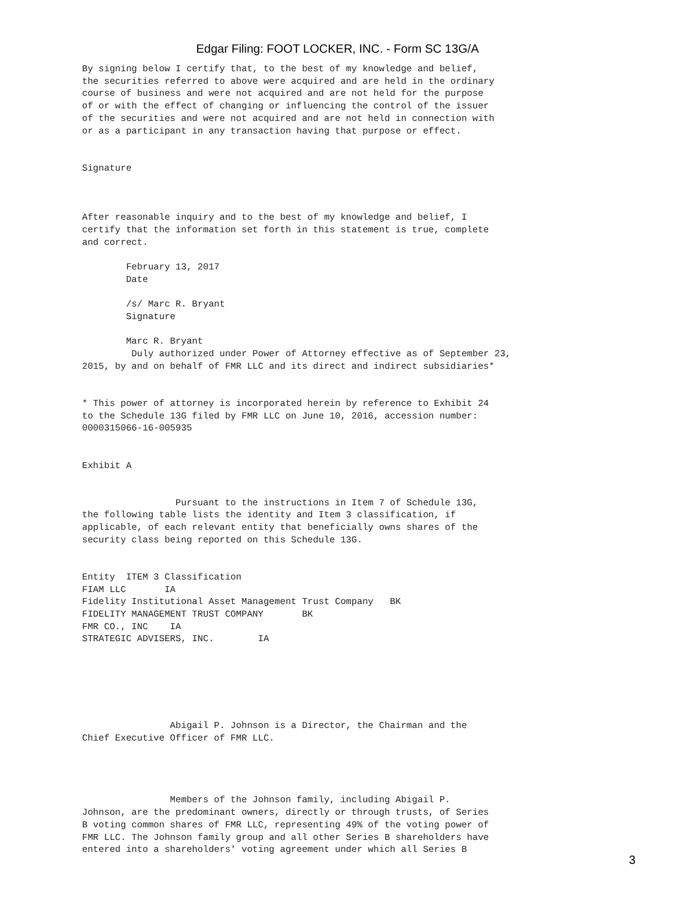Edgar Filing: FOOT LOCKER, INC. - Form SC 13G/A
By signing below I certify that, to the best of my knowledge and belief,
the securities referred to above were acquired and are held in the ordinary
course of business and were not acquired and are not held for the purpose
of or with the effect of changing or influencing the control of the issuer
of the securities and were not acquired and are not held in connection with
or as a participant in any transaction having that purpose or effect.


Signature



After reasonable inquiry and to the best of my knowledge and belief, I
certify that the information set forth in this statement is true, complete
and correct.

        February 13, 2017
        Date

        /s/ Marc R. Bryant
        Signature

        Marc R. Bryant
         Duly authorized under Power of Attorney effective as of September 23,
2015, by and on behalf of FMR LLC and its direct and indirect subsidiaries*


* This power of attorney is incorporated herein by reference to Exhibit 24
to the Schedule 13G filed by FMR LLC on June 10, 2016, accession number:
0000315066-16-005935


Exhibit A


                 Pursuant to the instructions in Item 7 of Schedule 13G,
the following table lists the identity and Item 3 classification, if
applicable, of each relevant entity that beneficially owns shares of the
security class being reported on this Schedule 13G.


Entity  ITEM 3 Classification
FIAM LLC       IA
Fidelity Institutional Asset Management Trust Company   BK
FIDELITY MANAGEMENT TRUST COMPANY       BK
FMR CO., INC    IA
STRATEGIC ADVISERS, INC.        IA






                Abigail P. Johnson is a Director, the Chairman and the
Chief Executive Officer of FMR LLC.




                Members of the Johnson family, including Abigail P.
Johnson, are the predominant owners, directly or through trusts, of Series
B voting common shares of FMR LLC, representing 49% of the voting power of
FMR LLC. The Johnson family group and all other Series B shareholders have
entered into a shareholders' voting agreement under which all Series B
3